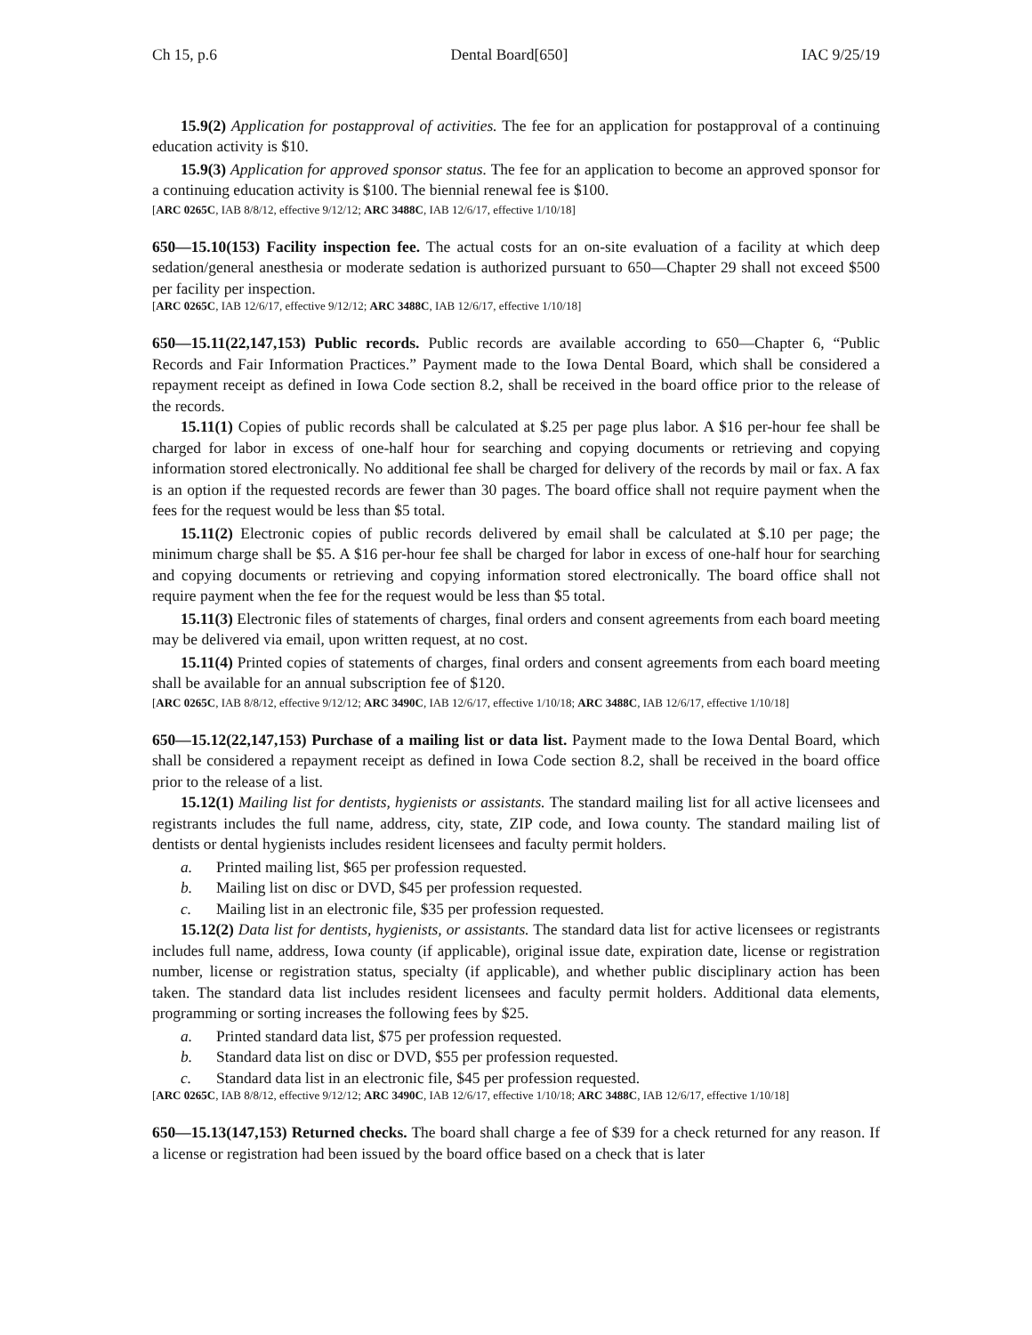Ch 15, p.6 Dental Board[650] IAC 9/25/19
15.9(2) Application for postapproval of activities. The fee for an application for postapproval of a continuing education activity is $10.
15.9(3) Application for approved sponsor status. The fee for an application to become an approved sponsor for a continuing education activity is $100. The biennial renewal fee is $100.
[ARC 0265C, IAB 8/8/12, effective 9/12/12; ARC 3488C, IAB 12/6/17, effective 1/10/18]
650—15.10(153) Facility inspection fee. The actual costs for an on-site evaluation of a facility at which deep sedation/general anesthesia or moderate sedation is authorized pursuant to 650—Chapter 29 shall not exceed $500 per facility per inspection.
[ARC 0265C, IAB 12/6/17, effective 9/12/12; ARC 3488C, IAB 12/6/17, effective 1/10/18]
650—15.11(22,147,153) Public records. Public records are available according to 650—Chapter 6, “Public Records and Fair Information Practices.” Payment made to the Iowa Dental Board, which shall be considered a repayment receipt as defined in Iowa Code section 8.2, shall be received in the board office prior to the release of the records.
15.11(1) Copies of public records shall be calculated at $.25 per page plus labor. A $16 per-hour fee shall be charged for labor in excess of one-half hour for searching and copying documents or retrieving and copying information stored electronically. No additional fee shall be charged for delivery of the records by mail or fax. A fax is an option if the requested records are fewer than 30 pages. The board office shall not require payment when the fees for the request would be less than $5 total.
15.11(2) Electronic copies of public records delivered by email shall be calculated at $.10 per page; the minimum charge shall be $5. A $16 per-hour fee shall be charged for labor in excess of one-half hour for searching and copying documents or retrieving and copying information stored electronically. The board office shall not require payment when the fee for the request would be less than $5 total.
15.11(3) Electronic files of statements of charges, final orders and consent agreements from each board meeting may be delivered via email, upon written request, at no cost.
15.11(4) Printed copies of statements of charges, final orders and consent agreements from each board meeting shall be available for an annual subscription fee of $120.
[ARC 0265C, IAB 8/8/12, effective 9/12/12; ARC 3490C, IAB 12/6/17, effective 1/10/18; ARC 3488C, IAB 12/6/17, effective 1/10/18]
650—15.12(22,147,153) Purchase of a mailing list or data list. Payment made to the Iowa Dental Board, which shall be considered a repayment receipt as defined in Iowa Code section 8.2, shall be received in the board office prior to the release of a list.
15.12(1) Mailing list for dentists, hygienists or assistants. The standard mailing list for all active licensees and registrants includes the full name, address, city, state, ZIP code, and Iowa county. The standard mailing list of dentists or dental hygienists includes resident licensees and faculty permit holders.
a. Printed mailing list, $65 per profession requested.
b. Mailing list on disc or DVD, $45 per profession requested.
c. Mailing list in an electronic file, $35 per profession requested.
15.12(2) Data list for dentists, hygienists, or assistants. The standard data list for active licensees or registrants includes full name, address, Iowa county (if applicable), original issue date, expiration date, license or registration number, license or registration status, specialty (if applicable), and whether public disciplinary action has been taken. The standard data list includes resident licensees and faculty permit holders. Additional data elements, programming or sorting increases the following fees by $25.
a. Printed standard data list, $75 per profession requested.
b. Standard data list on disc or DVD, $55 per profession requested.
c. Standard data list in an electronic file, $45 per profession requested.
[ARC 0265C, IAB 8/8/12, effective 9/12/12; ARC 3490C, IAB 12/6/17, effective 1/10/18; ARC 3488C, IAB 12/6/17, effective 1/10/18]
650—15.13(147,153) Returned checks. The board shall charge a fee of $39 for a check returned for any reason. If a license or registration had been issued by the board office based on a check that is later